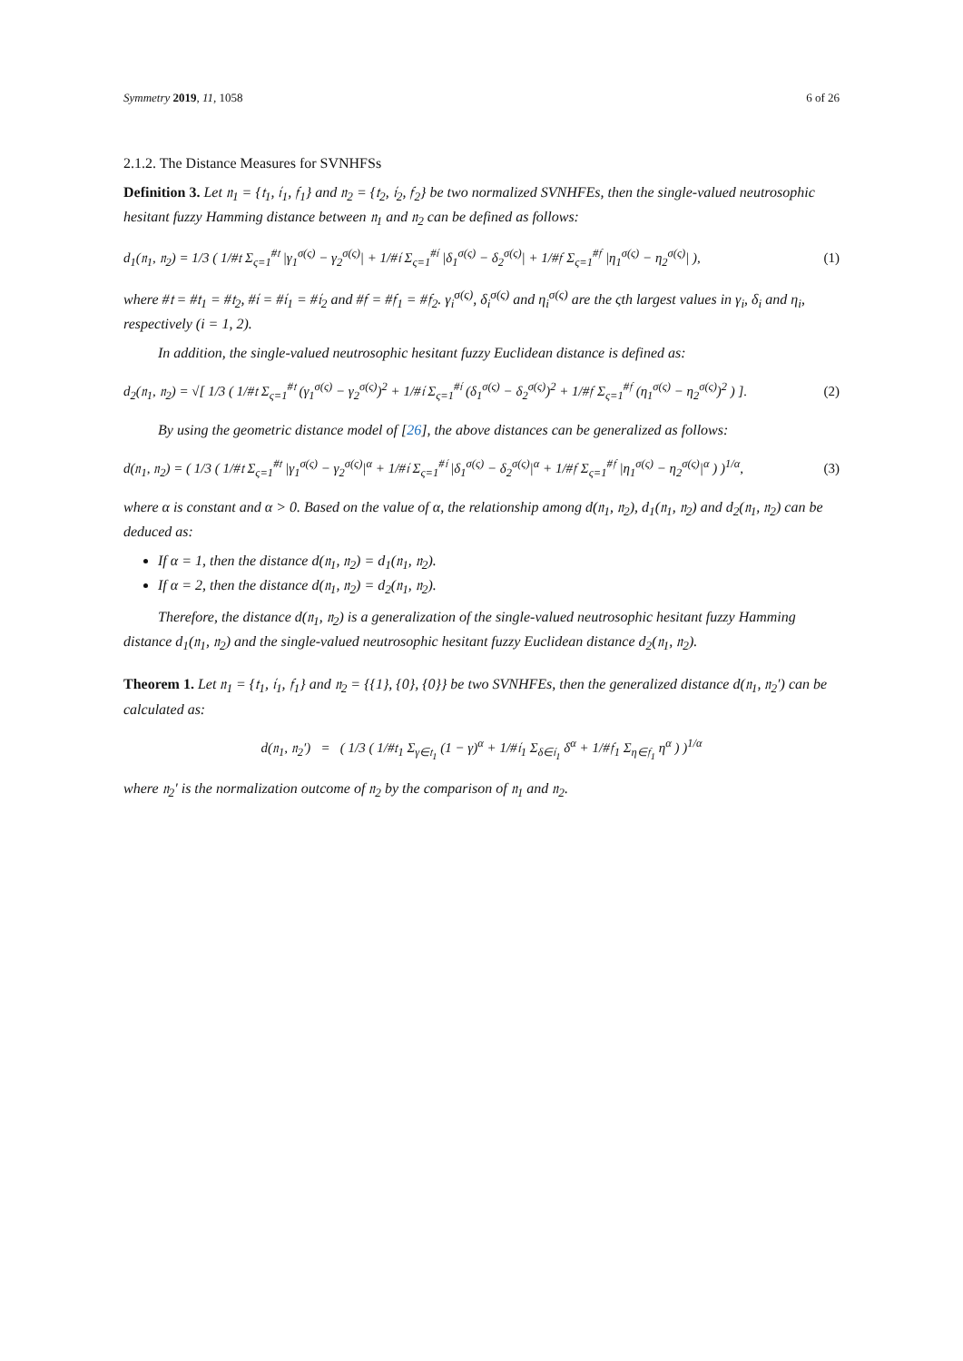Symmetry 2019, 11, 1058 6 of 26
2.1.2. The Distance Measures for SVNHFSs
Definition 3. Let 𝔫<sub>1</sub> = {𝔱<sub>1</sub>, 𝔦<sub>1</sub>, 𝔣<sub>1</sub>} and 𝔫<sub>2</sub> = {𝔱<sub>2</sub>, 𝔦<sub>2</sub>, 𝔣<sub>2</sub>} be two normalized SVNHFEs, then the single-valued neutrosophic hesitant fuzzy Hamming distance between 𝔫<sub>1</sub> and 𝔫<sub>2</sub> can be defined as follows:
d<sub>1</sub>(𝔫<sub>1</sub>, 𝔫<sub>2</sub>) = 1/3 ( 1/#𝔱 Σ<sub>ς=1</sub><sup>#𝔱</sup> |γ<sub>1</sub><sup>σ(ς)</sup> − γ<sub>2</sub><sup>σ(ς)</sup>| + 1/#𝔦 Σ<sub>ς=1</sub><sup>#𝔦</sup> |δ<sub>1</sub><sup>σ(ς)</sup> − δ<sub>2</sub><sup>σ(ς)</sup>| + 1/#𝔣 Σ<sub>ς=1</sub><sup>#𝔣</sup> |η<sub>1</sub><sup>σ(ς)</sup> − η<sub>2</sub><sup>σ(ς)</sup>| ), (1)
where #𝔱 = #𝔱<sub>1</sub> = #𝔱<sub>2</sub>, #𝔦 = #𝔦<sub>1</sub> = #𝔦<sub>2</sub> and #𝔣 = #𝔣<sub>1</sub> = #𝔣<sub>2</sub>. γ<sub>i</sub><sup>σ(ς)</sup>, δ<sub>i</sub><sup>σ(ς)</sup> and η<sub>i</sub><sup>σ(ς)</sup> are the ςth largest values in γ<sub>i</sub>, δ<sub>i</sub> and η<sub>i</sub>, respectively (i = 1, 2).
In addition, the single-valued neutrosophic hesitant fuzzy Euclidean distance is defined as:
d<sub>2</sub>(𝔫<sub>1</sub>, 𝔫<sub>2</sub>) = √[ 1/3 ( 1/#𝔱 Σ<sub>ς=1</sub><sup>#𝔱</sup> (γ<sub>1</sub><sup>σ(ς)</sup> − γ<sub>2</sub><sup>σ(ς)</sup>)<sup>2</sup> + 1/#𝔦 Σ<sub>ς=1</sub><sup>#𝔦</sup> (δ<sub>1</sub><sup>σ(ς)</sup> − δ<sub>2</sub><sup>σ(ς)</sup>)<sup>2</sup> + 1/#𝔣 Σ<sub>ς=1</sub><sup>#𝔣</sup> (η<sub>1</sub><sup>σ(ς)</sup> − η<sub>2</sub><sup>σ(ς)</sup>)<sup>2</sup> ) ]. (2)
By using the geometric distance model of [26], the above distances can be generalized as follows:
d(𝔫<sub>1</sub>, 𝔫<sub>2</sub>) = ( 1/3 ( 1/#𝔱 Σ<sub>ς=1</sub><sup>#𝔱</sup> |γ<sub>1</sub><sup>σ(ς)</sup> − γ<sub>2</sub><sup>σ(ς)</sup>|<sup>α</sup> + 1/#𝔦 Σ<sub>ς=1</sub><sup>#𝔦</sup> |δ<sub>1</sub><sup>σ(ς)</sup> − δ<sub>2</sub><sup>σ(ς)</sup>|<sup>α</sup> + 1/#𝔣 Σ<sub>ς=1</sub><sup>#𝔣</sup> |η<sub>1</sub><sup>σ(ς)</sup> − η<sub>2</sub><sup>σ(ς)</sup>|<sup>α</sup> ) )<sup>1/α</sup>, (3)
where α is constant and α > 0. Based on the value of α, the relationship among d(𝔫<sub>1</sub>, 𝔫<sub>2</sub>), d<sub>1</sub>(𝔫<sub>1</sub>, 𝔫<sub>2</sub>) and d<sub>2</sub>(𝔫<sub>1</sub>, 𝔫<sub>2</sub>) can be deduced as:
If α = 1, then the distance d(𝔫<sub>1</sub>, 𝔫<sub>2</sub>) = d<sub>1</sub>(𝔫<sub>1</sub>, 𝔫<sub>2</sub>).
If α = 2, then the distance d(𝔫<sub>1</sub>, 𝔫<sub>2</sub>) = d<sub>2</sub>(𝔫<sub>1</sub>, 𝔫<sub>2</sub>).
Therefore, the distance d(𝔫<sub>1</sub>, 𝔫<sub>2</sub>) is a generalization of the single-valued neutrosophic hesitant fuzzy Hamming distance d<sub>1</sub>(𝔫<sub>1</sub>, 𝔫<sub>2</sub>) and the single-valued neutrosophic hesitant fuzzy Euclidean distance d<sub>2</sub>(𝔫<sub>1</sub>, 𝔫<sub>2</sub>).
Theorem 1. Let 𝔫<sub>1</sub> = {𝔱<sub>1</sub>, 𝔦<sub>1</sub>, 𝔣<sub>1</sub>} and 𝔫<sub>2</sub> = {{1}, {0}, {0}} be two SVNHFEs, then the generalized distance d(𝔫<sub>1</sub>, 𝔫<sub>2</sub>′) can be calculated as:
d(𝔫<sub>1</sub>, 𝔫<sub>2</sub>′) = ( 1/3 ( 1/#𝔱<sub>1</sub> Σ<sub>γ∈𝔱<sub>1</sub></sub> (1 − γ)<sup>α</sup> + 1/#𝔦<sub>1</sub> Σ<sub>δ∈𝔦<sub>1</sub></sub> δ<sup>α</sup> + 1/#𝔣<sub>1</sub> Σ<sub>η∈𝔣<sub>1</sub></sub> η<sup>α</sup> ) )<sup>1/α</sup>
where 𝔫<sub>2</sub>′ is the normalization outcome of 𝔫<sub>2</sub> by the comparison of 𝔫<sub>1</sub> and 𝔫<sub>2</sub>.